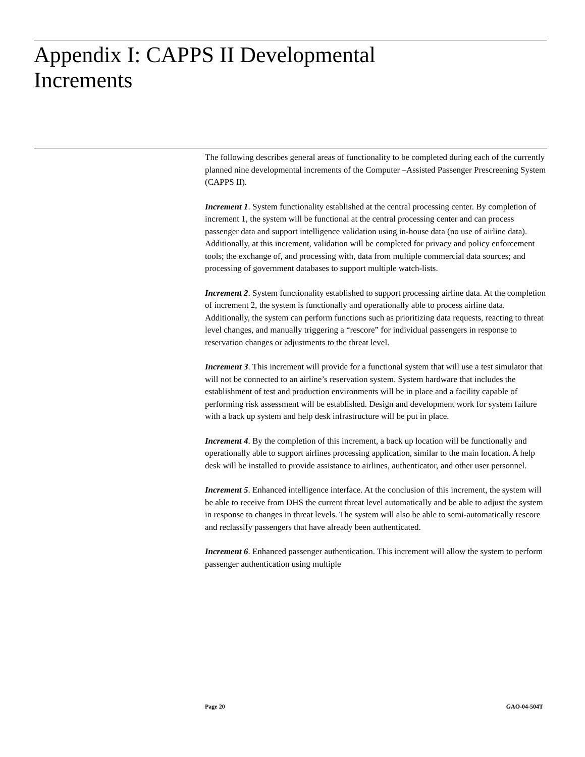Appendix I: CAPPS II Developmental
Increments
The following describes general areas of functionality to be completed during each of the currently planned nine developmental increments of the Computer –Assisted Passenger Prescreening System (CAPPS II).
Increment 1. System functionality established at the central processing center. By completion of increment 1, the system will be functional at the central processing center and can process passenger data and support intelligence validation using in-house data (no use of airline data). Additionally, at this increment, validation will be completed for privacy and policy enforcement tools; the exchange of, and processing with, data from multiple commercial data sources; and processing of government databases to support multiple watch-lists.
Increment 2. System functionality established to support processing airline data. At the completion of increment 2, the system is functionally and operationally able to process airline data. Additionally, the system can perform functions such as prioritizing data requests, reacting to threat level changes, and manually triggering a “rescore” for individual passengers in response to reservation changes or adjustments to the threat level.
Increment 3. This increment will provide for a functional system that will use a test simulator that will not be connected to an airline’s reservation system. System hardware that includes the establishment of test and production environments will be in place and a facility capable of performing risk assessment will be established. Design and development work for system failure with a back up system and help desk infrastructure will be put in place.
Increment 4. By the completion of this increment, a back up location will be functionally and operationally able to support airlines processing application, similar to the main location. A help desk will be installed to provide assistance to airlines, authenticator, and other user personnel.
Increment 5. Enhanced intelligence interface. At the conclusion of this increment, the system will be able to receive from DHS the current threat level automatically and be able to adjust the system in response to changes in threat levels. The system will also be able to semi-automatically rescore and reclassify passengers that have already been authenticated.
Increment 6. Enhanced passenger authentication. This increment will allow the system to perform passenger authentication using multiple
Page 20 GAO-04-504T